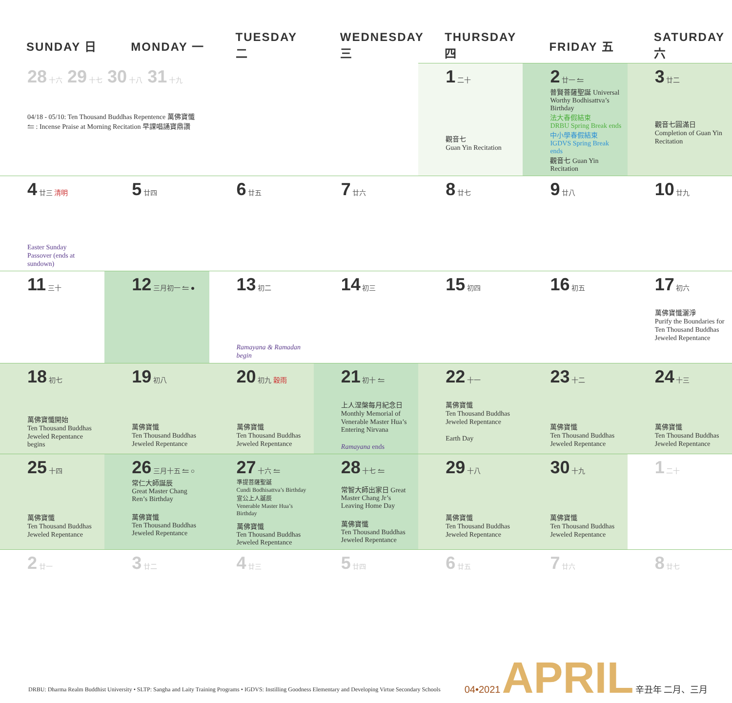| SUNDAY 日 | MONDAY 一 | TUESDAY 二 | WEDNESDAY 三 | THURSDAY 四 | FRIDAY 五 | SATURDAY 六 |
| --- | --- | --- | --- | --- | --- | --- |
| 28 十六 29 十七 30 十八 31 十九 04/18 - 05/10: Ten Thousand Buddhas Repentence 萬佛寶懺 ⥪ : Incense Praise at Morning Recitation 早課唱誦寶鼎讚 | | | | 1 二十 觀音七 Guan Yin Recitation | 2 廿一 ⥪ 普賢菩薩聖誕 Universal Worthy Bodhisattva’s Birthday 法大春假結束 DRBU Spring Break ends 中小學春假結束 IGDVS Spring Break ends 觀音七 Guan Yin Recitation | 3 廿二 觀音七圓滿日 Completion of Guan Yin Recitation |
| 4 廿三 清明 Easter Sunday Passover (ends at sundown) | 5 廿四 | 6 廿五 | 7 廿六 | 8 廿七 | 9 廿八 | 10 廿九 |
| 11 三十 | 12 三月初一 ⥪ ● | 13 初二 Ramayana & Ramadan begin | 14 初三 | 15 初四 | 16 初五 | 17 初六 萬佛寶懺灑淨 Purify the Boundaries for Ten Thousand Buddhas Jeweled Repentance |
| 18 初七 萬佛寶懺開始 Ten Thousand Buddhas Jeweled Repentance begins | 19 初八 萬佛寶懺 Ten Thousand Buddhas Jeweled Repentance | 20 初九 穀雨 萬佛寶懺 Ten Thousand Buddhas Jeweled Repentance | 21 初十 ⥪ 上人涅槃每月紀念日 Monthly Memorial of Venerable Master Hua’s Entering Nirvana Ramayana ends | 22 十一 萬佛寶懺 Ten Thousand Buddhas Jeweled Repentance Earth Day | 23 十二 萬佛寶懺 Ten Thousand Buddhas Jeweled Repentance | 24 十三 萬佛寶懺 Ten Thousand Buddhas Jeweled Repentance |
| 25 十四 萬佛寶懺 Ten Thousand Buddhas Jeweled Repentance | 26 三月十五 ⥪ ○ 常仁大師誕辰 Great Master Chang Ren’s Birthday 萬佛寶懺 Ten Thousand Buddhas Jeweled Repentance | 27 十六 ⥪ 準提菩薩聖誕 Cundi Bodhisattva’s Birthday 宣公上人誕辰 Venerable Master Hua’s Birthday 萬佛寶懺 Ten Thousand Buddhas Jeweled Repentance | 28 十七 ⥪ 常智大師出家日 Great Master Chang Jr’s Leaving Home Day 萬佛寶懺 Ten Thousand Buddhas Jeweled Repentance | 29 十八 萬佛寶懺 Ten Thousand Buddhas Jeweled Repentance | 30 十九 萬佛寶懺 Ten Thousand Buddhas Jeweled Repentance | 1 二十 |
| 2 廿一 | 3 廿二 | 4 廿三 | 5 廿四 | 6 廿五 | 7 廿六 | 8 廿七 |
DRBU: Dharma Realm Buddhist University • SLTP: Sangha and Laity Training Programs • IGDVS: Instilling Goodness Elementary and Developing Virtue Secondary Schools
04•2021 APRIL 辛丑年 二月、三月